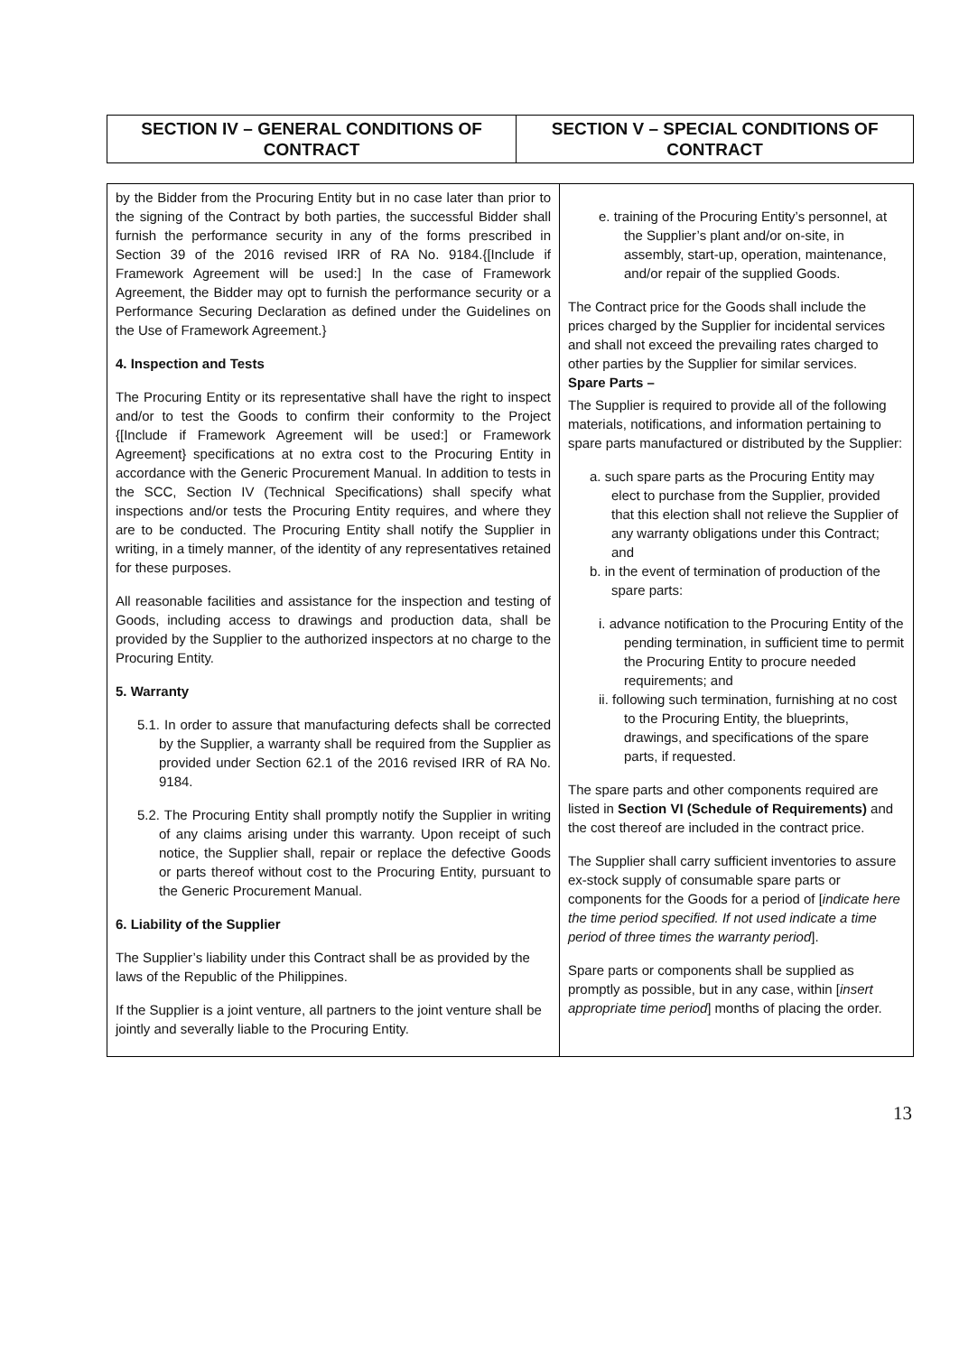| SECTION IV – GENERAL CONDITIONS OF CONTRACT | SECTION V – SPECIAL CONDITIONS OF CONTRACT |
| --- | --- |
| by the Bidder from the Procuring Entity but in no case later than prior to the signing of the Contract by both parties, the successful Bidder shall furnish the performance security in any of the forms prescribed in Section 39 of the 2016 revised IRR of RA No. 9184.{[Include if Framework Agreement will be used:] In the case of Framework Agreement, the Bidder may opt to furnish the performance security or a Performance Securing Declaration as defined under the Guidelines on the Use of Framework Agreement.} 4. Inspection and Tests The Procuring Entity or its representative shall have the right to inspect and/or to test the Goods to confirm their conformity to the Project {[Include if Framework Agreement will be used:] or Framework Agreement} specifications at no extra cost to the Procuring Entity in accordance with the Generic Procurement Manual. In addition to tests in the SCC, Section IV (Technical Specifications) shall specify what inspections and/or tests the Procuring Entity requires, and where they are to be conducted. The Procuring Entity shall notify the Supplier in writing, in a timely manner, of the identity of any representatives retained for these purposes. All reasonable facilities and assistance for the inspection and testing of Goods, including access to drawings and production data, shall be provided by the Supplier to the authorized inspectors at no charge to the Procuring Entity. 5. Warranty 5.1. In order to assure that manufacturing defects shall be corrected by the Supplier, a warranty shall be required from the Supplier as provided under Section 62.1 of the 2016 revised IRR of RA No. 9184. 5.2. The Procuring Entity shall promptly notify the Supplier in writing of any claims arising under this warranty. Upon receipt of such notice, the Supplier shall, repair or replace the defective Goods or parts thereof without cost to the Procuring Entity, pursuant to the Generic Procurement Manual. 6. Liability of the Supplier The Supplier’s liability under this Contract shall be as provided by the laws of the Republic of the Philippines. If the Supplier is a joint venture, all partners to the joint venture shall be jointly and severally liable to the Procuring Entity. | e. training of the Procuring Entity’s personnel, at the Supplier’s plant and/or on-site, in assembly, start-up, operation, maintenance, and/or repair of the supplied Goods. The Contract price for the Goods shall include the prices charged by the Supplier for incidental services and shall not exceed the prevailing rates charged to other parties by the Supplier for similar services. Spare Parts – The Supplier is required to provide all of the following materials, notifications, and information pertaining to spare parts manufactured or distributed by the Supplier: a. such spare parts as the Procuring Entity may elect to purchase from the Supplier, provided that this election shall not relieve the Supplier of any warranty obligations under this Contract; and b. in the event of termination of production of the spare parts: i. advance notification to the Procuring Entity of the pending termination, in sufficient time to permit the Procuring Entity to procure needed requirements; and ii. following such termination, furnishing at no cost to the Procuring Entity, the blueprints, drawings, and specifications of the spare parts, if requested. The spare parts and other components required are listed in Section VI (Schedule of Requirements) and the cost thereof are included in the contract price. The Supplier shall carry sufficient inventories to assure ex-stock supply of consumable spare parts or components for the Goods for a period of [ indicate here the time period specified. If not used indicate a time period of three times the warranty period ]. Spare parts or components shall be supplied as promptly as possible, but in any case, within [ insert appropriate time period ] months of placing the order. |
13